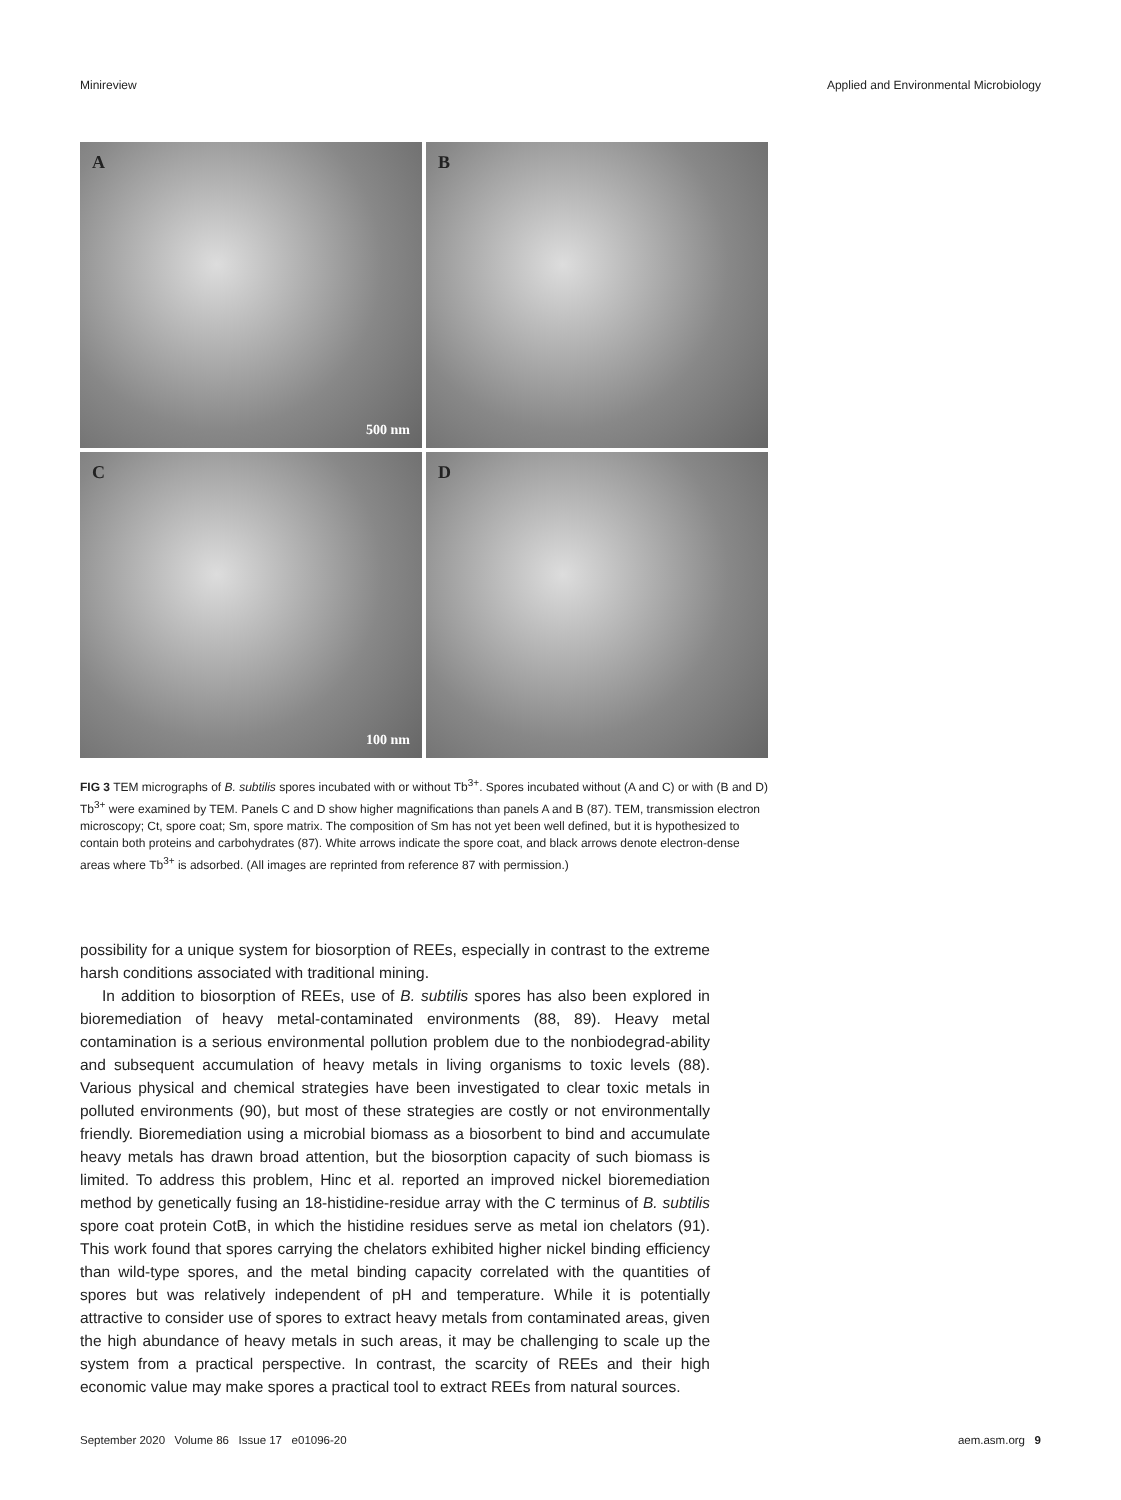Minireview Applied and Environmental Microbiology
A
500 nm
B
C
100 nm
D
FIG 3 TEM micrographs of B. subtilis spores incubated with or without Tb<sup>3+</sup>. Spores incubated without (A and C) or with (B and D) Tb<sup>3+</sup> were examined by TEM. Panels C and D show higher magnifications than panels A and B (87). TEM, transmission electron microscopy; Ct, spore coat; Sm, spore matrix. The composition of Sm has not yet been well defined, but it is hypothesized to contain both proteins and carbohydrates (87). White arrows indicate the spore coat, and black arrows denote electron-dense areas where Tb<sup>3+</sup> is adsorbed. (All images are reprinted from reference 87 with permission.)
possibility for a unique system for biosorption of REEs, especially in contrast to the extreme harsh conditions associated with traditional mining.
In addition to biosorption of REEs, use of B. subtilis spores has also been explored in bioremediation of heavy metal-contaminated environments (88, 89). Heavy metal contamination is a serious environmental pollution problem due to the nonbiodegrad-ability and subsequent accumulation of heavy metals in living organisms to toxic levels (88). Various physical and chemical strategies have been investigated to clear toxic metals in polluted environments (90), but most of these strategies are costly or not environmentally friendly. Bioremediation using a microbial biomass as a biosorbent to bind and accumulate heavy metals has drawn broad attention, but the biosorption capacity of such biomass is limited. To address this problem, Hinc et al. reported an improved nickel bioremediation method by genetically fusing an 18-histidine-residue array with the C terminus of B. subtilis spore coat protein CotB, in which the histidine residues serve as metal ion chelators (91). This work found that spores carrying the chelators exhibited higher nickel binding efficiency than wild-type spores, and the metal binding capacity correlated with the quantities of spores but was relatively independent of pH and temperature. While it is potentially attractive to consider use of spores to extract heavy metals from contaminated areas, given the high abundance of heavy metals in such areas, it may be challenging to scale up the system from a practical perspective. In contrast, the scarcity of REEs and their high economic value may make spores a practical tool to extract REEs from natural sources.
September 2020 Volume 86 Issue 17 e01096-20 aem.asm.org 9